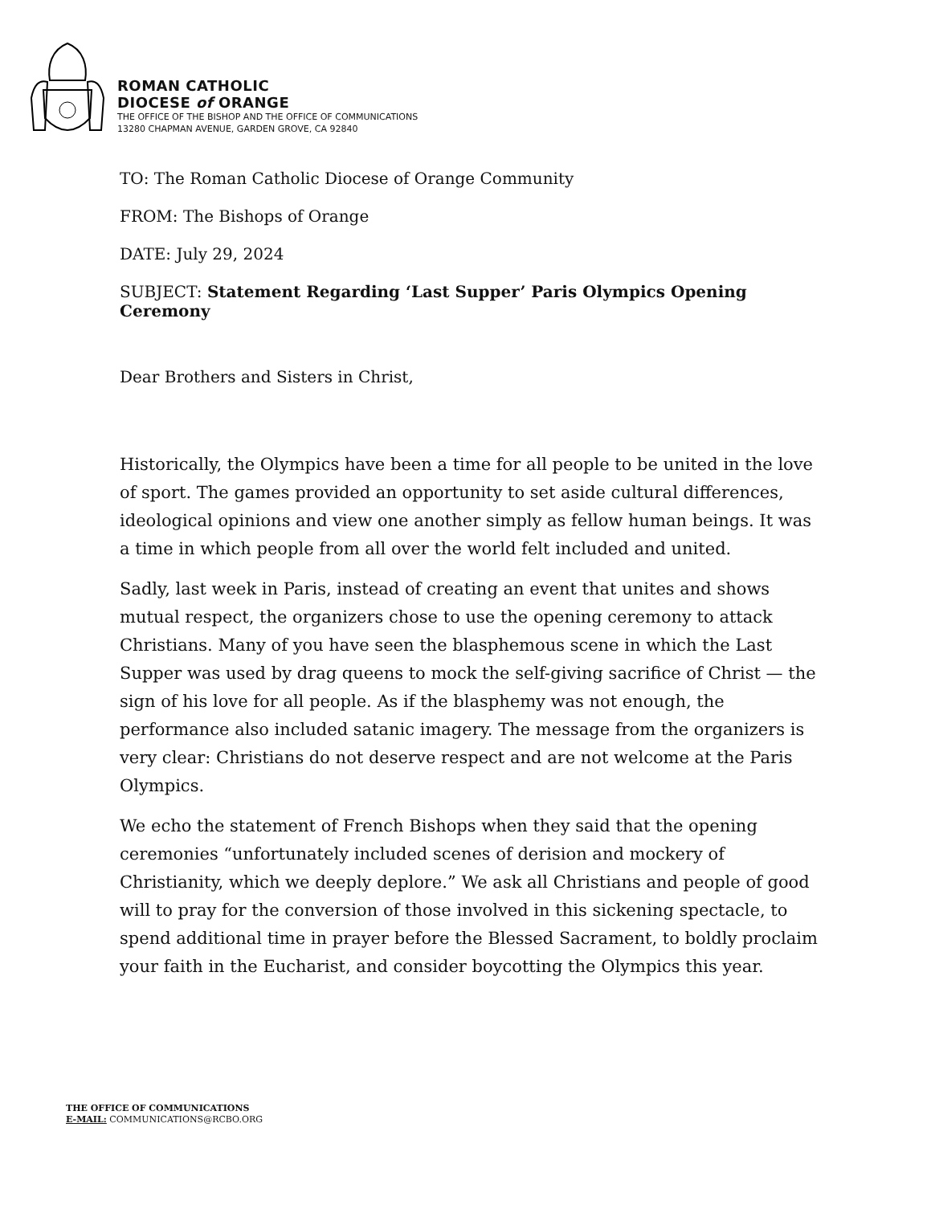ROMAN CATHOLIC
DIOCESE of ORANGE
THE OFFICE OF THE BISHOP AND THE OFFICE OF COMMUNICATIONS
13280 CHAPMAN AVENUE, GARDEN GROVE, CA 92840
TO: The Roman Catholic Diocese of Orange Community
FROM: The Bishops of Orange
DATE: July 29, 2024
SUBJECT: Statement Regarding ‘Last Supper’ Paris Olympics Opening Ceremony
Dear Brothers and Sisters in Christ,
Historically, the Olympics have been a time for all people to be united in the love of sport. The games provided an opportunity to set aside cultural differences, ideological opinions and view one another simply as fellow human beings. It was a time in which people from all over the world felt included and united.
Sadly, last week in Paris, instead of creating an event that unites and shows mutual respect, the organizers chose to use the opening ceremony to attack Christians. Many of you have seen the blasphemous scene in which the Last Supper was used by drag queens to mock the self-giving sacrifice of Christ — the sign of his love for all people. As if the blasphemy was not enough, the performance also included satanic imagery. The message from the organizers is very clear: Christians do not deserve respect and are not welcome at the Paris Olympics.
We echo the statement of French Bishops when they said that the opening ceremonies “unfortunately included scenes of derision and mockery of Christianity, which we deeply deplore.” We ask all Christians and people of good will to pray for the conversion of those involved in this sickening spectacle, to spend additional time in prayer before the Blessed Sacrament, to boldly proclaim your faith in the Eucharist, and consider boycotting the Olympics this year.
THE OFFICE OF COMMUNICATIONS
E-MAIL: COMMUNICATIONS@RCBO.ORG